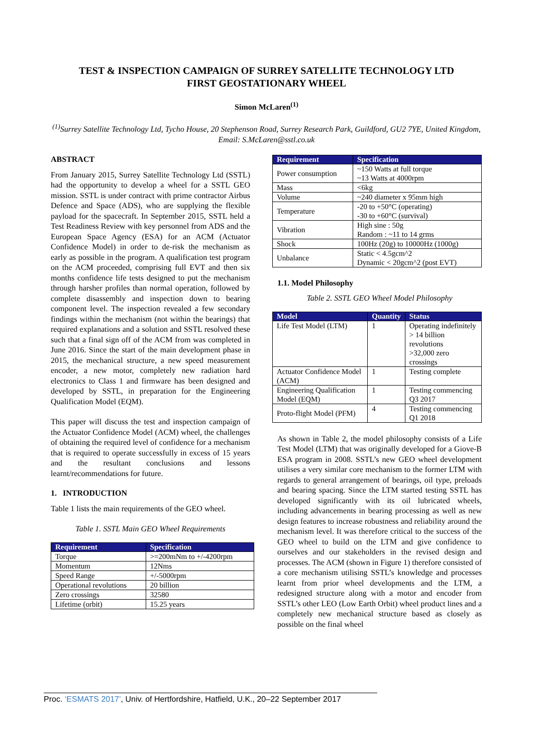TEST & INSPECTION CAMPAIGN OF SURREY SATELLITE TECHNOLOGY LTD
FIRST GEOSTATIONARY WHEEL
Simon McLaren<sup>(1)</sup>
<sup>(1)</sup> Surrey Satellite Technology Ltd, Tycho House, 20 Stephenson Road, Surrey Research Park, Guildford, GU2 7YE, United Kingdom, Email: S.McLaren@sstl.co.uk
ABSTRACT
From January 2015, Surrey Satellite Technology Ltd (SSTL) had the opportunity to develop a wheel for a SSTL GEO mission. SSTL is under contract with prime contractor Airbus Defence and Space (ADS), who are supplying the flexible payload for the spacecraft. In September 2015, SSTL held a Test Readiness Review with key personnel from ADS and the European Space Agency (ESA) for an ACM (Actuator Confidence Model) in order to de-risk the mechanism as early as possible in the program. A qualification test program on the ACM proceeded, comprising full EVT and then six months confidence life tests designed to put the mechanism through harsher profiles than normal operation, followed by complete disassembly and inspection down to bearing component level. The inspection revealed a few secondary findings within the mechanism (not within the bearings) that required explanations and a solution and SSTL resolved these such that a final sign off of the ACM from was completed in June 2016. Since the start of the main development phase in 2015, the mechanical structure, a new speed measurement encoder, a new motor, completely new radiation hard electronics to Class 1 and firmware has been designed and developed by SSTL, in preparation for the Engineering Qualification Model (EQM).
This paper will discuss the test and inspection campaign of the Actuator Confidence Model (ACM) wheel, the challenges of obtaining the required level of confidence for a mechanism that is required to operate successfully in excess of 15 years and the resultant conclusions and lessons learnt/recommendations for future.
1. INTRODUCTION
Table 1 lists the main requirements of the GEO wheel.
Table 1. SSTL Main GEO Wheel Requirements
| Requirement | Specification |
| --- | --- |
| Torque | >=200mNm to +/-4200rpm |
| Momentum | 12Nms |
| Speed Range | +/-5000rpm |
| Operational revolutions | 20 billion |
| Zero crossings | 32580 |
| Lifetime (orbit) | 15.25 years |
| Requirement | Specification |
| --- | --- |
| Power consumption | ~150 Watts at full torque ~13 Watts at 4000rpm |
| Mass | <6kg |
| Volume | ~240 diameter x 95mm high |
| Temperature | -20 to +50°C (operating) -30 to +60°C (survival) |
| Vibration | High sine : 50g Random : ~11 to 14 grms |
| Shock | 100Hz (20g) to 10000Hz (1000g) |
| Unbalance | Static < 4.5gcm^2 Dynamic < 20gcm^2 (post EVT) |
1.1. Model Philosophy
Table 2. SSTL GEO Wheel Model Philosophy
| Model | Quantity | Status |
| --- | --- | --- |
| Life Test Model (LTM) | 1 | Operating indefinitely > 14 billion revolutions >32,000 zero crossings |
| Actuator Confidence Model (ACM) | 1 | Testing complete |
| Engineering Qualification Model (EQM) | 1 | Testing commencing Q3 2017 |
| Proto-flight Model (PFM) | 4 | Testing commencing Q1 2018 |
As shown in Table 2, the model philosophy consists of a Life Test Model (LTM) that was originally developed for a Giove-B ESA program in 2008. SSTL’s new GEO wheel development utilises a very similar core mechanism to the former LTM with regards to general arrangement of bearings, oil type, preloads and bearing spacing. Since the LTM started testing SSTL has developed significantly with its oil lubricated wheels, including advancements in bearing processing as well as new design features to increase robustness and reliability around the mechanism level. It was therefore critical to the success of the GEO wheel to build on the LTM and give confidence to ourselves and our stakeholders in the revised design and processes. The ACM (shown in Figure 1) therefore consisted of a core mechanism utilising SSTL’s knowledge and processes learnt from prior wheel developments and the LTM, a redesigned structure along with a motor and encoder from SSTL’s other LEO (Low Earth Orbit) wheel product lines and a completely new mechanical structure based as closely as possible on the final wheel
Proc. ‘ESMATS 2017’, Univ. of Hertfordshire, Hatfield, U.K., 20–22 September 2017